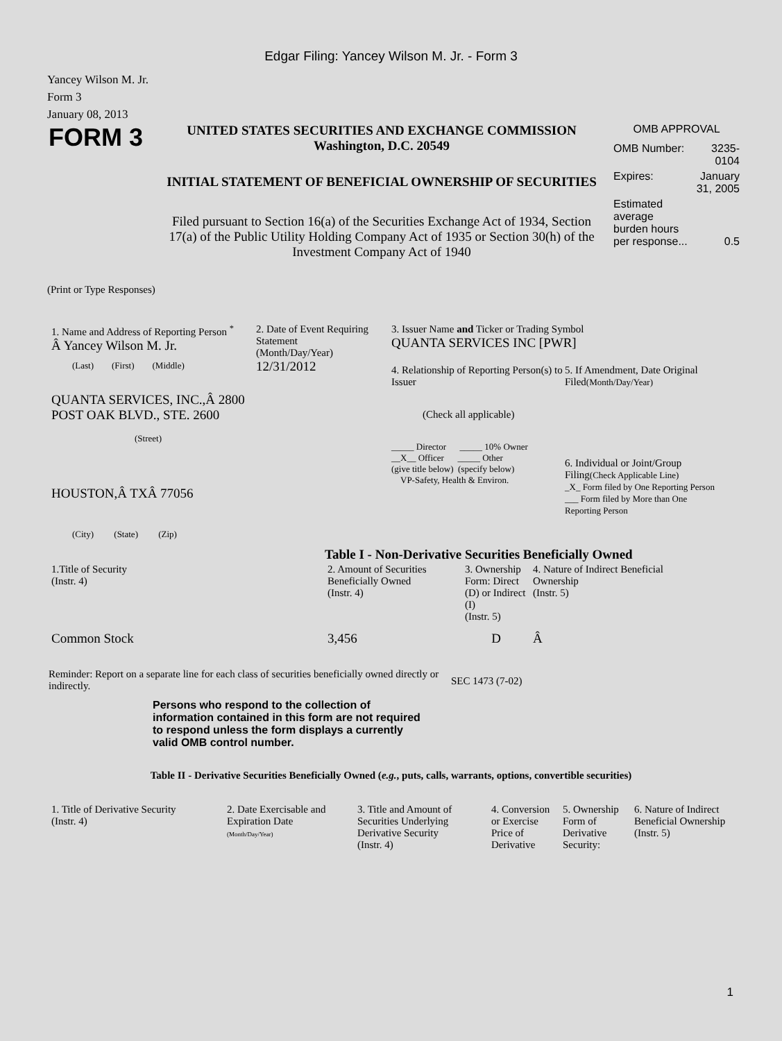Edgar Filing: Yancey Wilson M. Jr. - Form 3
Yancey Wilson M. Jr.
Form 3
January 08, 2013
FORM 3
UNITED STATES SECURITIES AND EXCHANGE COMMISSION
Washington, D.C. 20549
INITIAL STATEMENT OF BENEFICIAL OWNERSHIP OF SECURITIES
Filed pursuant to Section 16(a) of the Securities Exchange Act of 1934, Section 17(a) of the Public Utility Holding Company Act of 1935 or Section 30(h) of the Investment Company Act of 1940
OMB APPROVAL
| OMB Number: | 3235-0104 |
| Expires: | January 31, 2005 |
| Estimated average burden hours per response... | 0.5 |
(Print or Type Responses)
1. Name and Address of Reporting Person <sup>*</sup>
Â Yancey Wilson M. Jr.
(Last) (First) (Middle)
QUANTA SERVICES, INC.,Â 2800 POST OAK BLVD., STE. 2600
(Street)
HOUSTON,Â TXÂ 77056
(City) (State) (Zip)
2. Date of Event Requiring Statement
(Month/Day/Year)
12/31/2012
3. Issuer Name and Ticker or Trading Symbol
QUANTA SERVICES INC [PWR]
4. Relationship of Reporting Person(s) to Issuer
(Check all applicable)
_____ Director _____ 10% Owner
__X__ Officer _____ Other
(give title below) (specify below)
VP-Safety, Health & Environ.
5. If Amendment, Date Original Filed(Month/Day/Year)
6. Individual or Joint/Group Filing(Check Applicable Line)
_X_ Form filed by One Reporting Person
___ Form filed by More than One Reporting Person
Table I - Non-Derivative Securities Beneficially Owned
| 1.Title of Security (Instr. 4) | 2. Amount of Securities Beneficially Owned (Instr. 4) | 3. Ownership Form: Direct (D) or Indirect (I) (Instr. 5) | 4. Nature of Indirect Beneficial Ownership (Instr. 5) |
| --- | --- | --- | --- |
| Common Stock | 3,456 | D | Â |
Reminder: Report on a separate line for each class of securities beneficially owned directly or indirectly.
SEC 1473 (7-02)
Persons who respond to the collection of information contained in this form are not required to respond unless the form displays a currently valid OMB control number.
Table II - Derivative Securities Beneficially Owned (e.g., puts, calls, warrants, options, convertible securities)
| 1. Title of Derivative Security (Instr. 4) | 2. Date Exercisable and Expiration Date (Month/Day/Year) | 3. Title and Amount of Securities Underlying Derivative Security (Instr. 4) | 4. Conversion or Exercise Price of Derivative | 5. Ownership Form of Derivative Security: | 6. Nature of Indirect Beneficial Ownership (Instr. 5) |
| --- | --- | --- | --- | --- | --- |
1